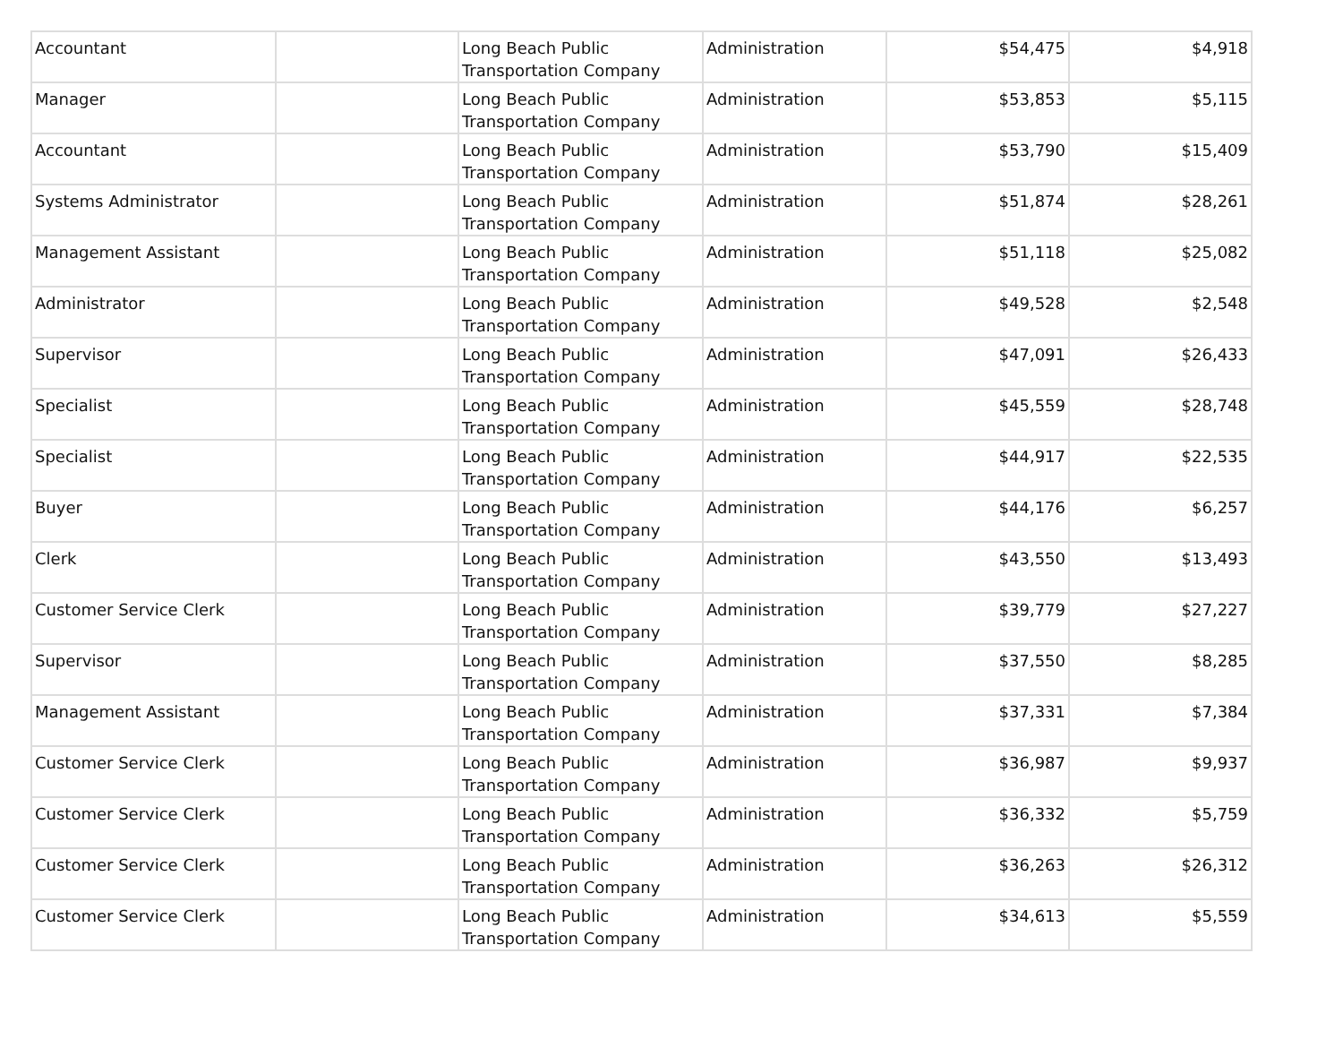| Accountant | | Long Beach Public Transportation Company | Administration | $54,475 | $4,918 |
| Manager | | Long Beach Public Transportation Company | Administration | $53,853 | $5,115 |
| Accountant | | Long Beach Public Transportation Company | Administration | $53,790 | $15,409 |
| Systems Administrator | | Long Beach Public Transportation Company | Administration | $51,874 | $28,261 |
| Management Assistant | | Long Beach Public Transportation Company | Administration | $51,118 | $25,082 |
| Administrator | | Long Beach Public Transportation Company | Administration | $49,528 | $2,548 |
| Supervisor | | Long Beach Public Transportation Company | Administration | $47,091 | $26,433 |
| Specialist | | Long Beach Public Transportation Company | Administration | $45,559 | $28,748 |
| Specialist | | Long Beach Public Transportation Company | Administration | $44,917 | $22,535 |
| Buyer | | Long Beach Public Transportation Company | Administration | $44,176 | $6,257 |
| Clerk | | Long Beach Public Transportation Company | Administration | $43,550 | $13,493 |
| Customer Service Clerk | | Long Beach Public Transportation Company | Administration | $39,779 | $27,227 |
| Supervisor | | Long Beach Public Transportation Company | Administration | $37,550 | $8,285 |
| Management Assistant | | Long Beach Public Transportation Company | Administration | $37,331 | $7,384 |
| Customer Service Clerk | | Long Beach Public Transportation Company | Administration | $36,987 | $9,937 |
| Customer Service Clerk | | Long Beach Public Transportation Company | Administration | $36,332 | $5,759 |
| Customer Service Clerk | | Long Beach Public Transportation Company | Administration | $36,263 | $26,312 |
| Customer Service Clerk | | Long Beach Public Transportation Company | Administration | $34,613 | $5,559 |